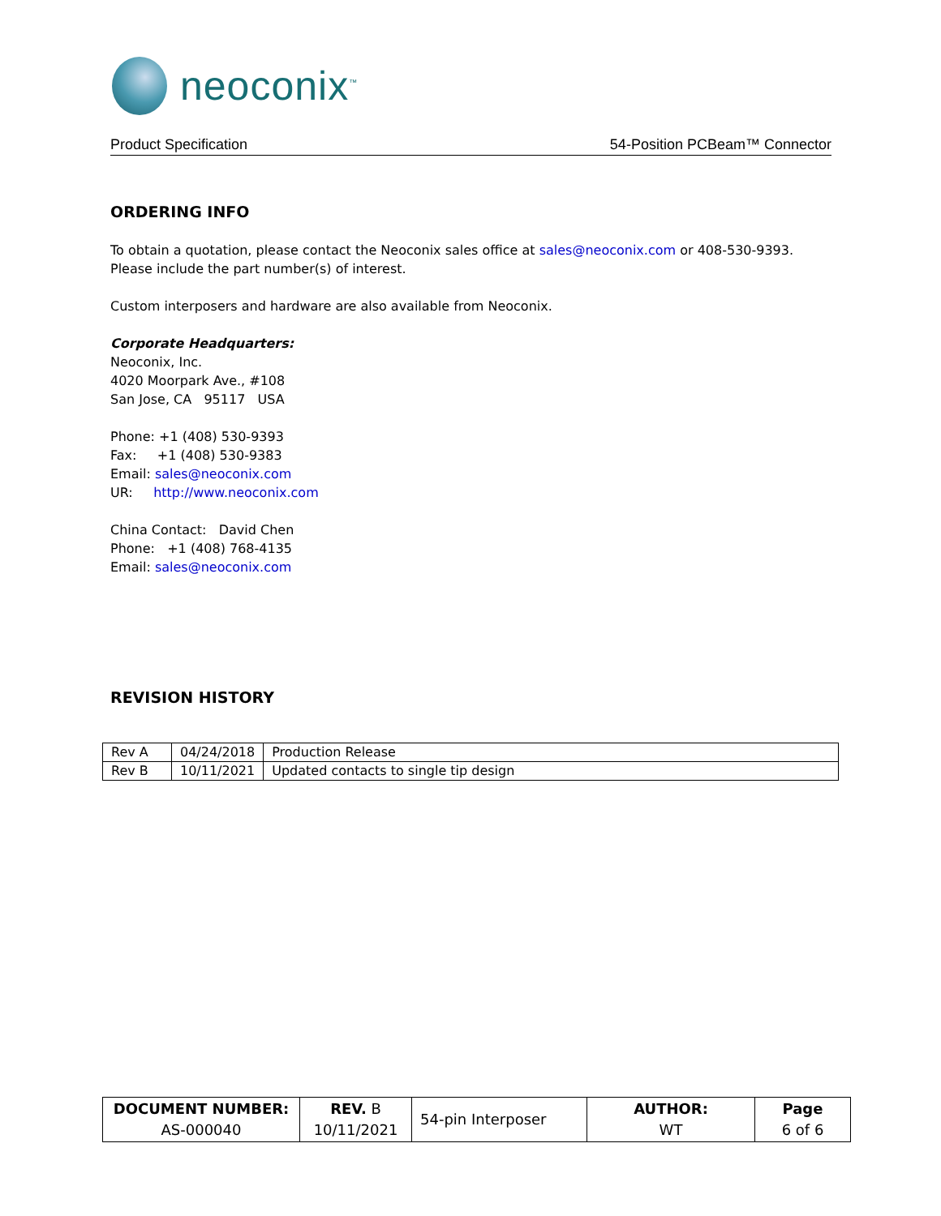neoconix<sup>™</sup>
Product Specification 54-Position PCBeam™ Connector
ORDERING INFO
To obtain a quotation, please contact the Neoconix sales office at sales@neoconix.com or 408-530-9393. Please include the part number(s) of interest.
Custom interposers and hardware are also available from Neoconix.
Corporate Headquarters:
Neoconix, Inc.
4020 Moorpark Ave., #108
San Jose, CA 95117 USA
Phone: +1 (408) 530-9393
Fax: +1 (408) 530-9383
Email: sales@neoconix.com
UR: http://www.neoconix.com
China Contact: David Chen
Phone: +1 (408) 768-4135
Email: sales@neoconix.com
REVISION HISTORY
| Rev A | 04/24/2018 | Production Release |
| Rev B | 10/11/2021 | Updated contacts to single tip design |
| DOCUMENT NUMBER: AS-000040 | REV. B 10/11/2021 | 54-pin Interposer | AUTHOR: WT | Page 6 of 6 |